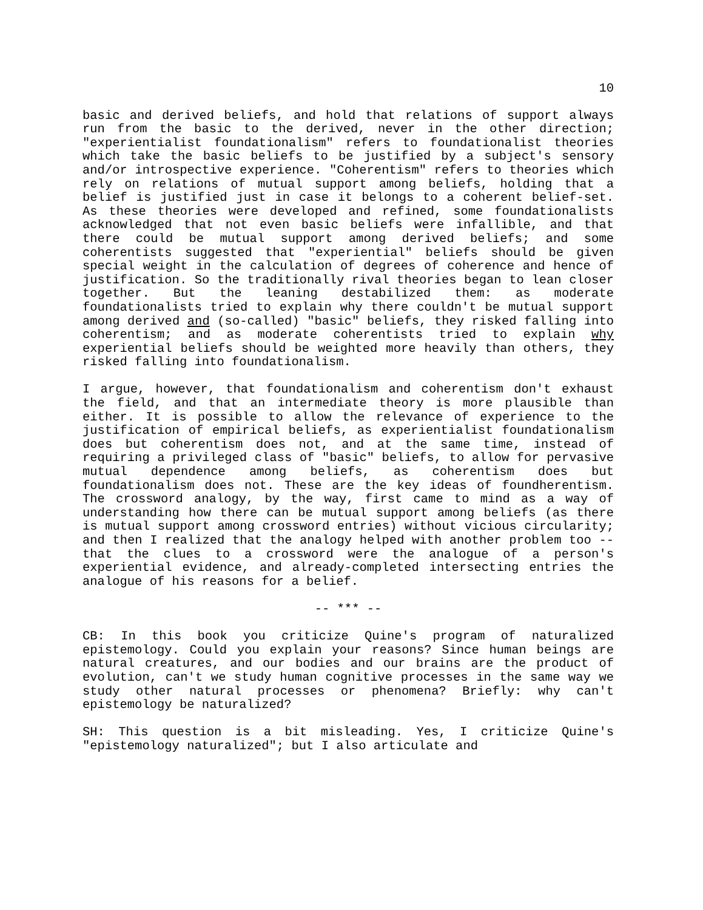10
basic and derived beliefs, and hold that relations of support always run from the basic to the derived, never in the other direction; "experientialist foundationalism" refers to foundationalist theories which take the basic beliefs to be justified by a subject's sensory and/or introspective experience. "Coherentism" refers to theories which rely on relations of mutual support among beliefs, holding that a belief is justified just in case it belongs to a coherent belief-set. As these theories were developed and refined, some foundationalists acknowledged that not even basic beliefs were infallible, and that there could be mutual support among derived beliefs; and some coherentists suggested that "experiential" beliefs should be given special weight in the calculation of degrees of coherence and hence of justification. So the traditionally rival theories began to lean closer together. But the leaning destabilized them: as moderate foundationalists tried to explain why there couldn't be mutual support among derived and (so-called) "basic" beliefs, they risked falling into coherentism; and as moderate coherentists tried to explain why experiential beliefs should be weighted more heavily than others, they risked falling into foundationalism.
I argue, however, that foundationalism and coherentism don't exhaust the field, and that an intermediate theory is more plausible than either. It is possible to allow the relevance of experience to the justification of empirical beliefs, as experientialist foundationalism does but coherentism does not, and at the same time, instead of requiring a privileged class of "basic" beliefs, to allow for pervasive mutual dependence among beliefs, as coherentism does but foundationalism does not. These are the key ideas of foundherentism. The crossword analogy, by the way, first came to mind as a way of understanding how there can be mutual support among beliefs (as there is mutual support among crossword entries) without vicious circularity; and then I realized that the analogy helped with another problem too -- that the clues to a crossword were the analogue of a person's experiential evidence, and already-completed intersecting entries the analogue of his reasons for a belief.
-- *** --
CB: In this book you criticize Quine's program of naturalized epistemology. Could you explain your reasons? Since human beings are natural creatures, and our bodies and our brains are the product of evolution, can't we study human cognitive processes in the same way we study other natural processes or phenomena? Briefly: why can't epistemology be naturalized?
SH: This question is a bit misleading. Yes, I criticize Quine's "epistemology naturalized"; but I also articulate and